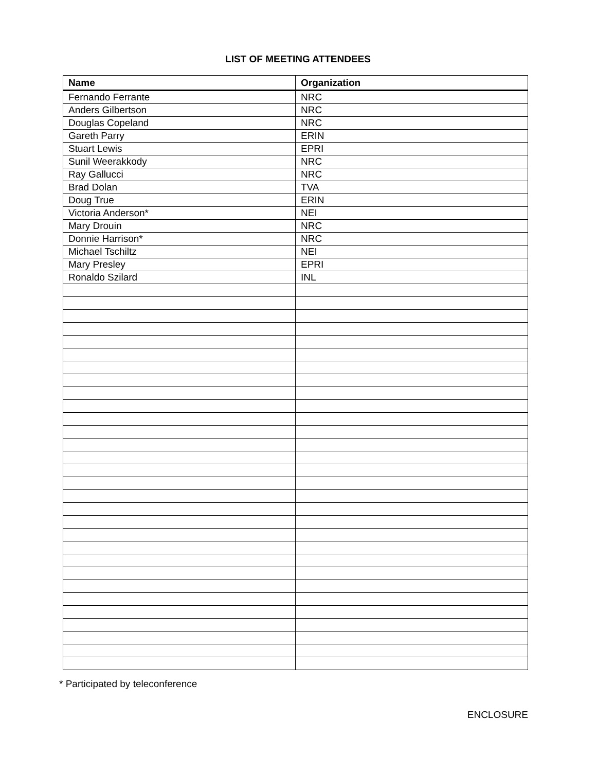LIST OF MEETING ATTENDEES
| Name | Organization |
| --- | --- |
| Fernando Ferrante | NRC |
| Anders Gilbertson | NRC |
| Douglas Copeland | NRC |
| Gareth Parry | ERIN |
| Stuart Lewis | EPRI |
| Sunil Weerakkody | NRC |
| Ray Gallucci | NRC |
| Brad Dolan | TVA |
| Doug True | ERIN |
| Victoria Anderson* | NEI |
| Mary Drouin | NRC |
| Donnie Harrison* | NRC |
| Michael Tschiltz | NEI |
| Mary Presley | EPRI |
| Ronaldo Szilard | INL |
* Participated by teleconference
ENCLOSURE